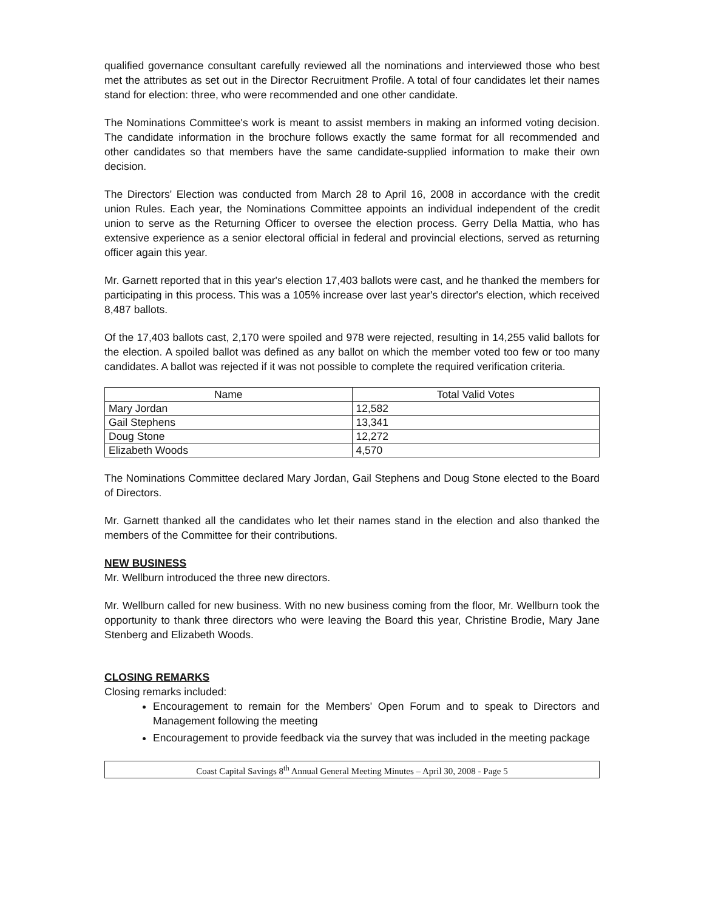qualified governance consultant carefully reviewed all the nominations and interviewed those who best met the attributes as set out in the Director Recruitment Profile. A total of four candidates let their names stand for election: three, who were recommended and one other candidate.
The Nominations Committee's work is meant to assist members in making an informed voting decision. The candidate information in the brochure follows exactly the same format for all recommended and other candidates so that members have the same candidate-supplied information to make their own decision.
The Directors' Election was conducted from March 28 to April 16, 2008 in accordance with the credit union Rules. Each year, the Nominations Committee appoints an individual independent of the credit union to serve as the Returning Officer to oversee the election process. Gerry Della Mattia, who has extensive experience as a senior electoral official in federal and provincial elections, served as returning officer again this year.
Mr. Garnett reported that in this year's election 17,403 ballots were cast, and he thanked the members for participating in this process. This was a 105% increase over last year's director's election, which received 8,487 ballots.
Of the 17,403 ballots cast, 2,170 were spoiled and 978 were rejected, resulting in 14,255 valid ballots for the election. A spoiled ballot was defined as any ballot on which the member voted too few or too many candidates. A ballot was rejected if it was not possible to complete the required verification criteria.
| Name | Total Valid Votes |
| --- | --- |
| Mary Jordan | 12,582 |
| Gail Stephens | 13,341 |
| Doug Stone | 12,272 |
| Elizabeth Woods | 4,570 |
The Nominations Committee declared Mary Jordan, Gail Stephens and Doug Stone elected to the Board of Directors.
Mr. Garnett thanked all the candidates who let their names stand in the election and also thanked the members of the Committee for their contributions.
NEW BUSINESS
Mr. Wellburn introduced the three new directors.
Mr. Wellburn called for new business. With no new business coming from the floor, Mr. Wellburn took the opportunity to thank three directors who were leaving the Board this year, Christine Brodie, Mary Jane Stenberg and Elizabeth Woods.
CLOSING REMARKS
Closing remarks included:
Encouragement to remain for the Members' Open Forum and to speak to Directors and Management following the meeting
Encouragement to provide feedback via the survey that was included in the meeting package
Coast Capital Savings 8<sup>th</sup> Annual General Meeting Minutes – April 30, 2008 - Page 5